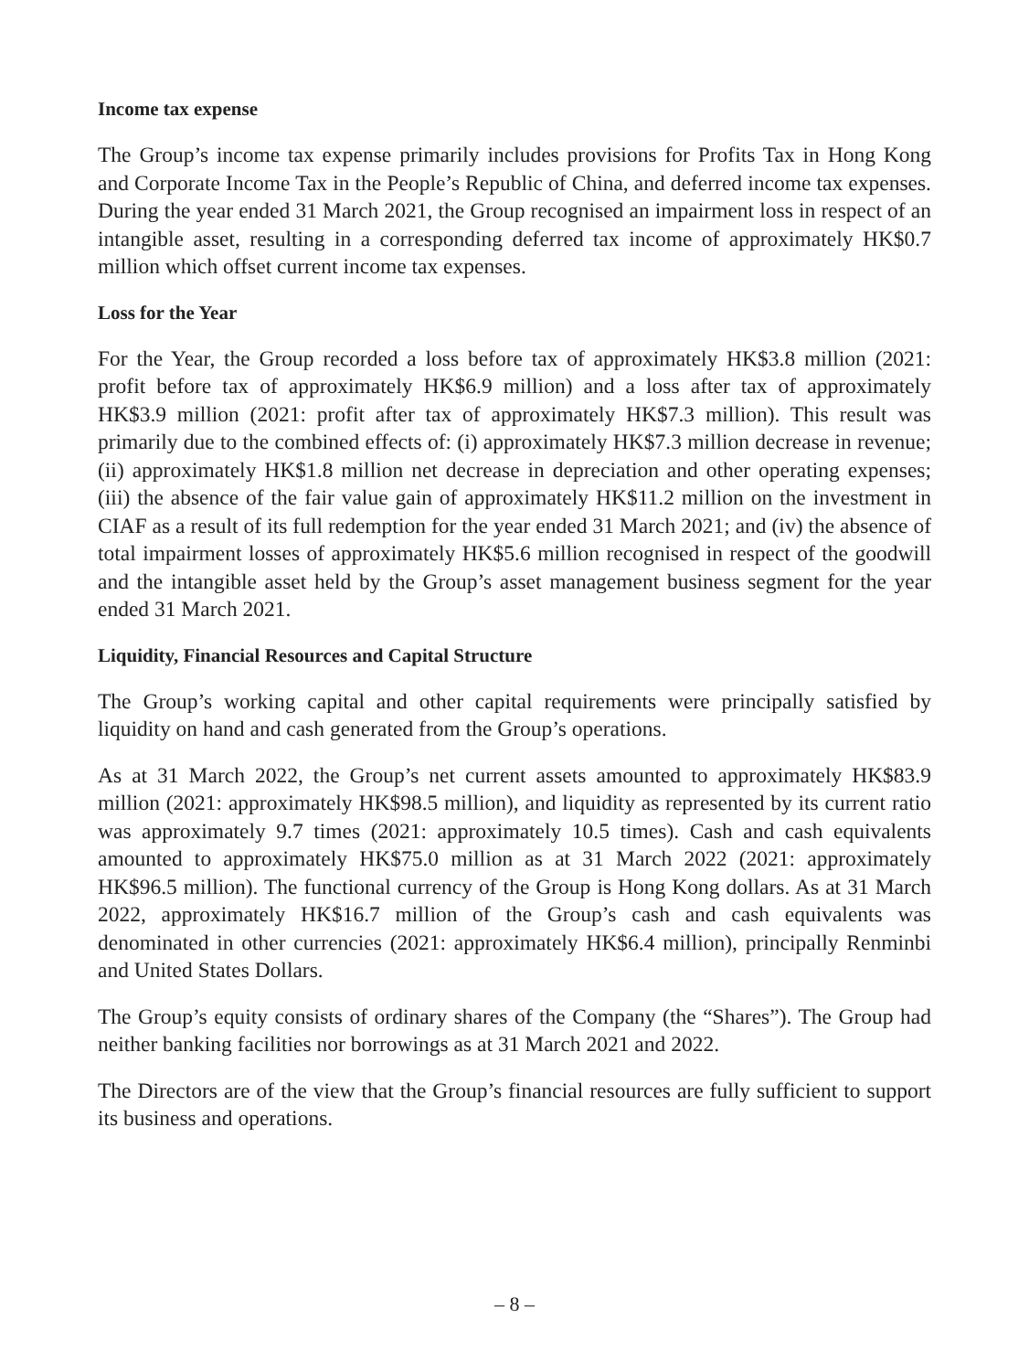Income tax expense
The Group’s income tax expense primarily includes provisions for Profits Tax in Hong Kong and Corporate Income Tax in the People’s Republic of China, and deferred income tax expenses. During the year ended 31 March 2021, the Group recognised an impairment loss in respect of an intangible asset, resulting in a corresponding deferred tax income of approximately HK$0.7 million which offset current income tax expenses.
Loss for the Year
For the Year, the Group recorded a loss before tax of approximately HK$3.8 million (2021: profit before tax of approximately HK$6.9 million) and a loss after tax of approximately HK$3.9 million (2021: profit after tax of approximately HK$7.3 million). This result was primarily due to the combined effects of: (i) approximately HK$7.3 million decrease in revenue; (ii) approximately HK$1.8 million net decrease in depreciation and other operating expenses; (iii) the absence of the fair value gain of approximately HK$11.2 million on the investment in CIAF as a result of its full redemption for the year ended 31 March 2021; and (iv) the absence of total impairment losses of approximately HK$5.6 million recognised in respect of the goodwill and the intangible asset held by the Group’s asset management business segment for the year ended 31 March 2021.
Liquidity, Financial Resources and Capital Structure
The Group’s working capital and other capital requirements were principally satisfied by liquidity on hand and cash generated from the Group’s operations.
As at 31 March 2022, the Group’s net current assets amounted to approximately HK$83.9 million (2021: approximately HK$98.5 million), and liquidity as represented by its current ratio was approximately 9.7 times (2021: approximately 10.5 times). Cash and cash equivalents amounted to approximately HK$75.0 million as at 31 March 2022 (2021: approximately HK$96.5 million). The functional currency of the Group is Hong Kong dollars. As at 31 March 2022, approximately HK$16.7 million of the Group’s cash and cash equivalents was denominated in other currencies (2021: approximately HK$6.4 million), principally Renminbi and United States Dollars.
The Group’s equity consists of ordinary shares of the Company (the “Shares”). The Group had neither banking facilities nor borrowings as at 31 March 2021 and 2022.
The Directors are of the view that the Group’s financial resources are fully sufficient to support its business and operations.
– 8 –